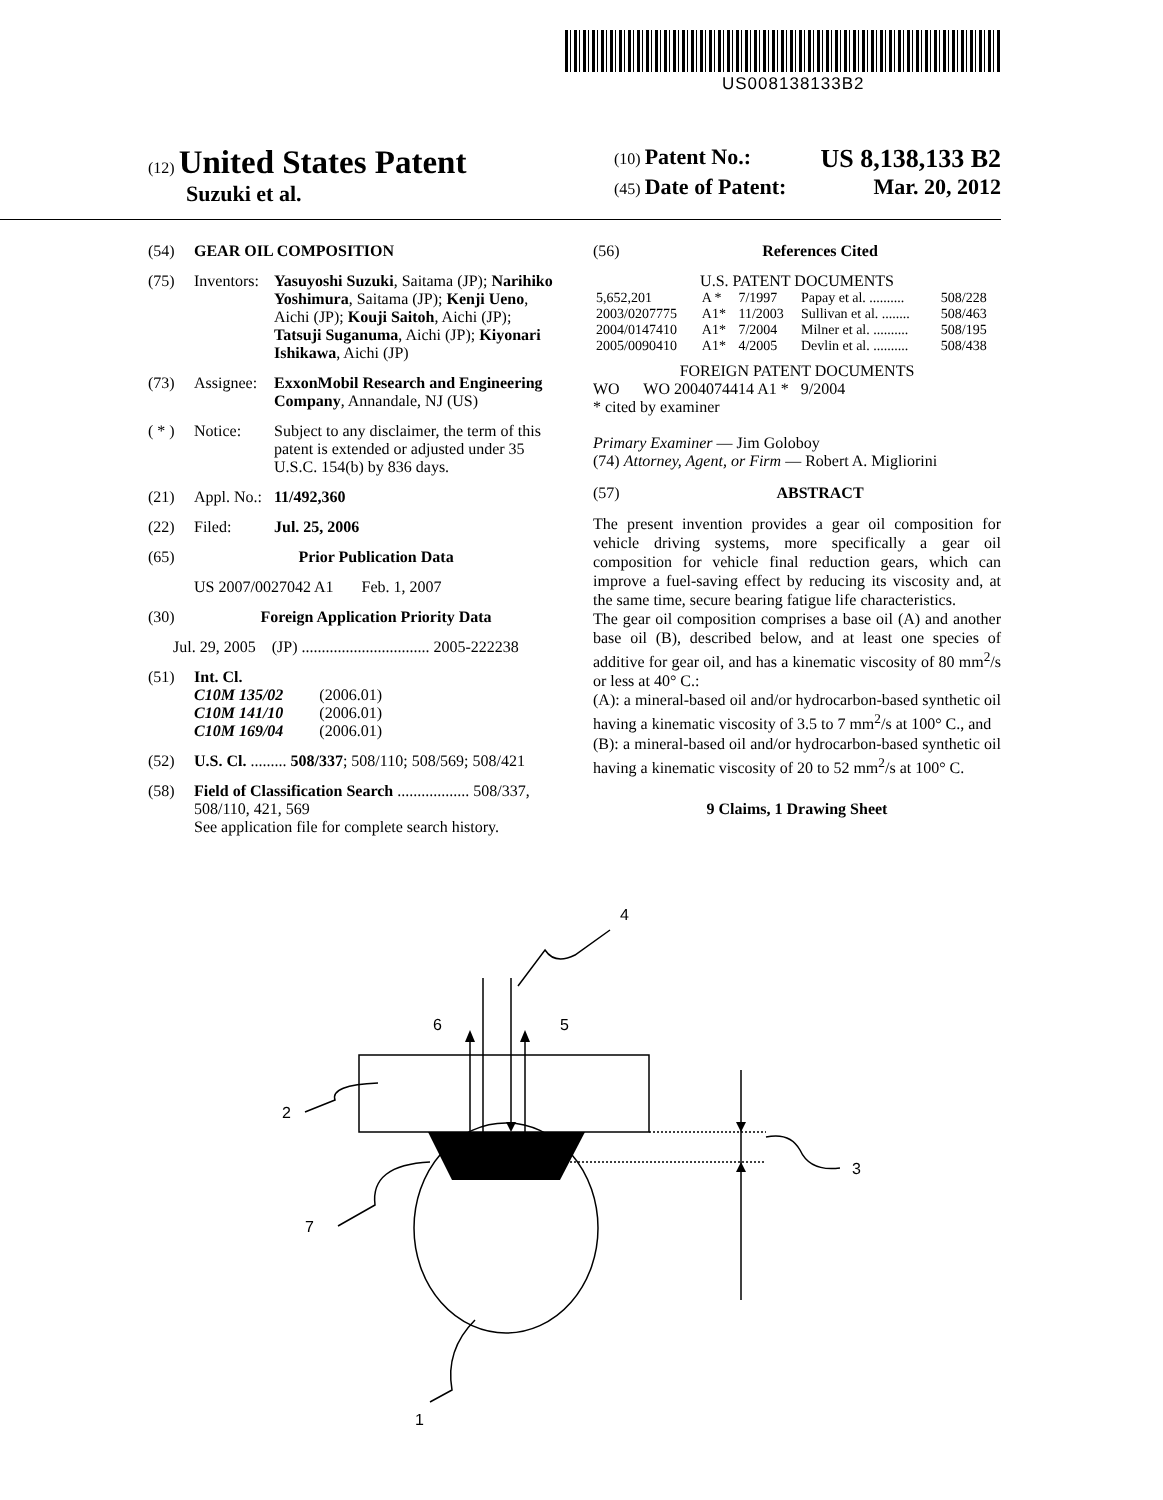US008138133B2
(12) United States Patent
Suzuki et al.
(10) Patent No.: US 8,138,133 B2
(45) Date of Patent: Mar. 20, 2012
(54) GEAR OIL COMPOSITION
(75) Inventors: Yasuyoshi Suzuki, Saitama (JP); Narihiko Yoshimura, Saitama (JP); Kenji Ueno, Aichi (JP); Kouji Saitoh, Aichi (JP); Tatsuji Suganuma, Aichi (JP); Kiyonari Ishikawa, Aichi (JP)
(73) Assignee: ExxonMobil Research and Engineering Company, Annandale, NJ (US)
( * ) Notice: Subject to any disclaimer, the term of this patent is extended or adjusted under 35 U.S.C. 154(b) by 836 days.
(21) Appl. No.: 11/492,360
(22) Filed: Jul. 25, 2006
(65) Prior Publication Data
US 2007/0027042 A1 Feb. 1, 2007
(30) Foreign Application Priority Data
Jul. 29, 2005 (JP) ................................ 2005-222238
(51) Int. Cl.
C10M 135/02 (2006.01)
C10M 141/10 (2006.01)
C10M 169/04 (2006.01)
(52) U.S. Cl. ......... 508/337; 508/110; 508/569; 508/421
(58) Field of Classification Search .................. 508/337, 508/110, 421, 569
See application file for complete search history.
(56) References Cited
U.S. PATENT DOCUMENTS
| 5,652,201 | A * | 7/1997 | Papay et al. .......... | 508/228 |
| 2003/0207775 | A1* | 11/2003 | Sullivan et al. ........ | 508/463 |
| 2004/0147410 | A1* | 7/2004 | Milner et al. .......... | 508/195 |
| 2005/0090410 | A1* | 4/2005 | Devlin et al. .......... | 508/438 |
FOREIGN PATENT DOCUMENTS
WO WO 2004074414 A1 * 9/2004
* cited by examiner
Primary Examiner — Jim Goloboy
(74) Attorney, Agent, or Firm — Robert A. Migliorini
(57) ABSTRACT
The present invention provides a gear oil composition for vehicle driving systems, more specifically a gear oil composition for vehicle final reduction gears, which can improve a fuel-saving effect by reducing its viscosity and, at the same time, secure bearing fatigue life characteristics.
The gear oil composition comprises a base oil (A) and another base oil (B), described below, and at least one species of additive for gear oil, and has a kinematic viscosity of 80 mm<sup>2</sup>/s or less at 40° C.:
(A): a mineral-based oil and/or hydrocarbon-based synthetic oil having a kinematic viscosity of 3.5 to 7 mm<sup>2</sup>/s at 100° C., and
(B): a mineral-based oil and/or hydrocarbon-based synthetic oil having a kinematic viscosity of 20 to 52 mm<sup>2</sup>/s at 100° C.
9 Claims, 1 Drawing Sheet
4
6
5
2
3
7
1